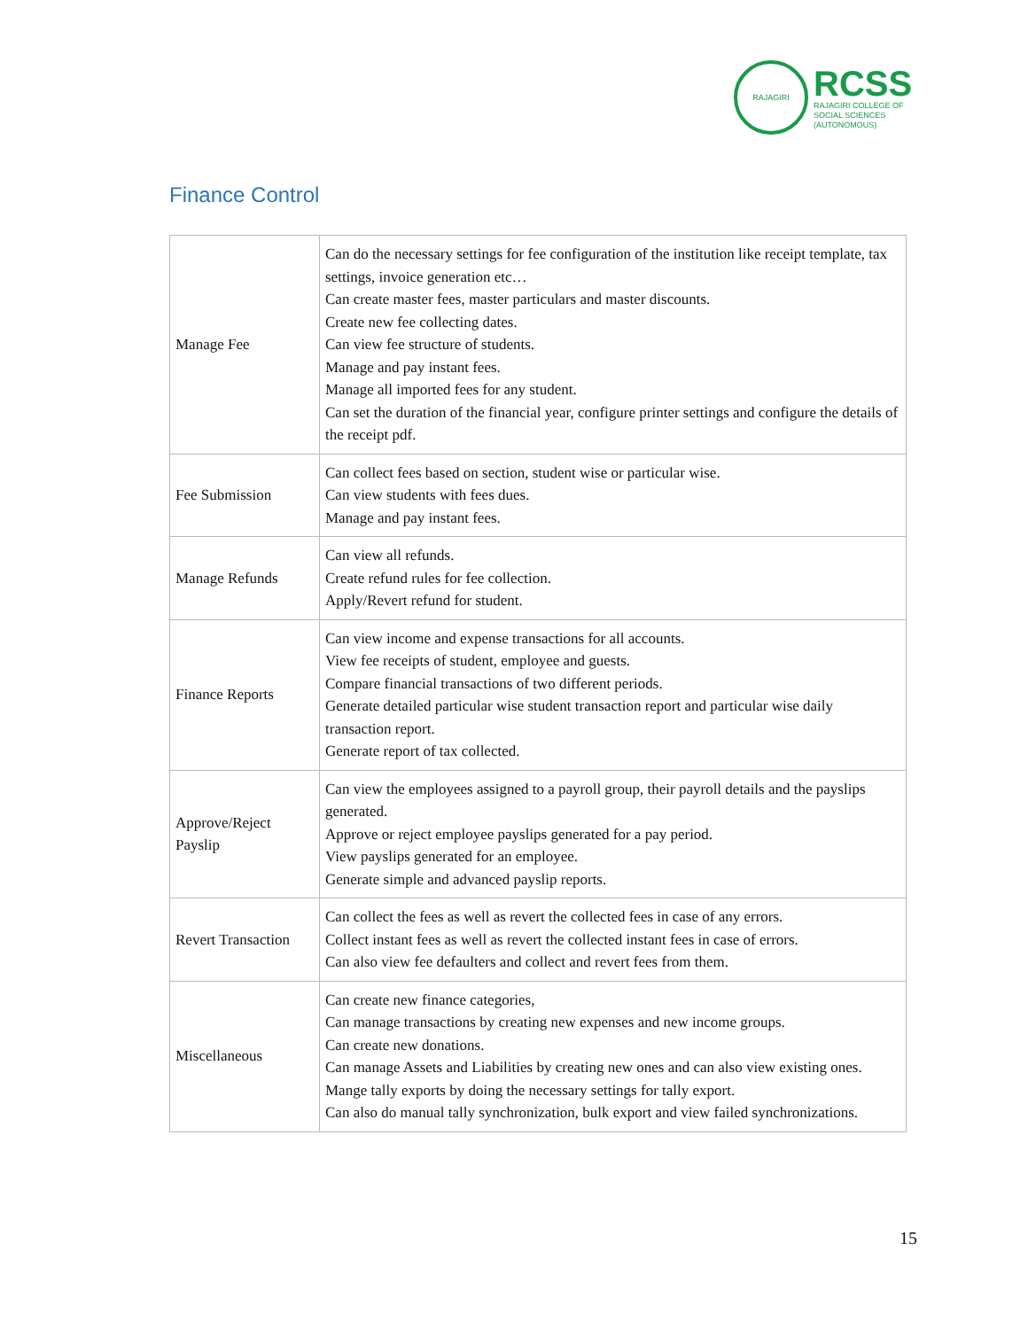RAJAGIRI
RCSS
RAJAGIRI COLLEGE OF
SOCIAL SCIENCES
(AUTONOMOUS)
Finance Control
| Manage Fee | Can do the necessary settings for fee configuration of the institution like receipt template, tax settings, invoice generation etc… Can create master fees, master particulars and master discounts. Create new fee collecting dates. Can view fee structure of students. Manage and pay instant fees. Manage all imported fees for any student. Can set the duration of the financial year, configure printer settings and configure the details of the receipt pdf. |
| Fee Submission | Can collect fees based on section, student wise or particular wise. Can view students with fees dues. Manage and pay instant fees. |
| Manage Refunds | Can view all refunds. Create refund rules for fee collection. Apply/Revert refund for student. |
| Finance Reports | Can view income and expense transactions for all accounts. View fee receipts of student, employee and guests. Compare financial transactions of two different periods. Generate detailed particular wise student transaction report and particular wise daily transaction report. Generate report of tax collected. |
| Approve/Reject Payslip | Can view the employees assigned to a payroll group, their payroll details and the payslips generated. Approve or reject employee payslips generated for a pay period. View payslips generated for an employee. Generate simple and advanced payslip reports. |
| Revert Transaction | Can collect the fees as well as revert the collected fees in case of any errors. Collect instant fees as well as revert the collected instant fees in case of errors. Can also view fee defaulters and collect and revert fees from them. |
| Miscellaneous | Can create new finance categories, Can manage transactions by creating new expenses and new income groups. Can create new donations. Can manage Assets and Liabilities by creating new ones and can also view existing ones. Mange tally exports by doing the necessary settings for tally export. Can also do manual tally synchronization, bulk export and view failed synchronizations. |
15